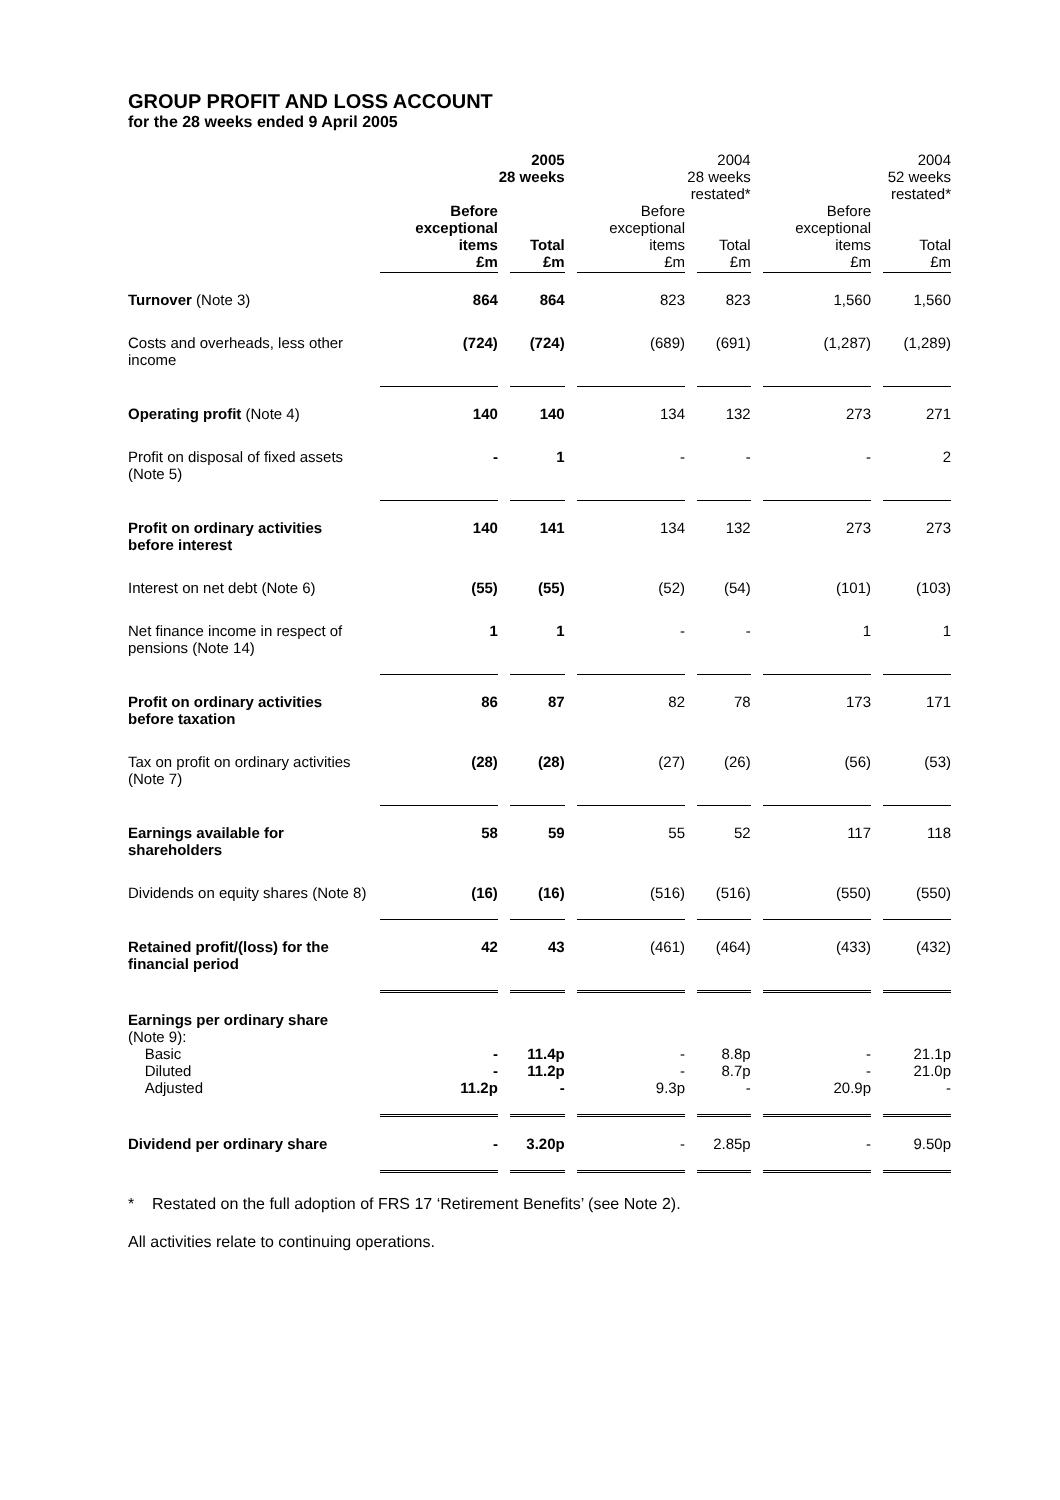GROUP PROFIT AND LOSS ACCOUNT
for the 28 weeks ended 9 April 2005
| | 2005 28 weeks | | 2004 28 weeks restated* | | 2004 52 weeks restated* | |
| | Before exceptional items £m | Total £m | Before exceptional items £m | Total £m | Before exceptional items £m | Total £m |
| Turnover (Note 3) | 864 | 864 | 823 | 823 | 1,560 | 1,560 |
| Costs and overheads, less other income | (724) | (724) | (689) | (691) | (1,287) | (1,289) |
| Operating profit (Note 4) | 140 | 140 | 134 | 132 | 273 | 271 |
| Profit on disposal of fixed assets (Note 5) | - | 1 | - | - | - | 2 |
| Profit on ordinary activities before interest | 140 | 141 | 134 | 132 | 273 | 273 |
| Interest on net debt (Note 6) | (55) | (55) | (52) | (54) | (101) | (103) |
| Net finance income in respect of pensions (Note 14) | 1 | 1 | - | - | 1 | 1 |
| Profit on ordinary activities before taxation | 86 | 87 | 82 | 78 | 173 | 171 |
| Tax on profit on ordinary activities (Note 7) | (28) | (28) | (27) | (26) | (56) | (53) |
| Earnings available for shareholders | 58 | 59 | 55 | 52 | 117 | 118 |
| Dividends on equity shares (Note 8) | (16) | (16) | (516) | (516) | (550) | (550) |
| Retained profit/(loss) for the financial period | 42 | 43 | (461) | (464) | (433) | (432) |
| Earnings per ordinary share (Note 9): Basic Diluted Adjusted | - - 11.2p | 11.4p 11.2p - | - - 9.3p | 8.8p 8.7p - | - - 20.9p | 21.1p 21.0p - |
| Dividend per ordinary share | - | 3.20p | - | 2.85p | - | 9.50p |
* Restated on the full adoption of FRS 17 ‘Retirement Benefits’ (see Note 2).
All activities relate to continuing operations.